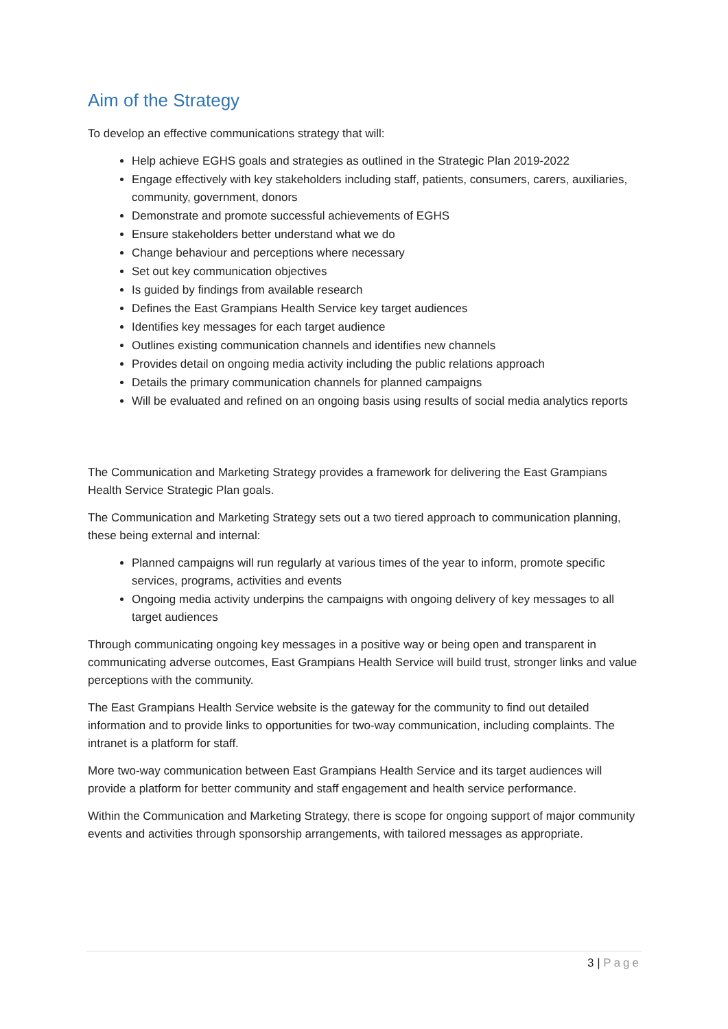Aim of the Strategy
To develop an effective communications strategy that will:
Help achieve EGHS goals and strategies as outlined in the Strategic Plan 2019-2022
Engage effectively with key stakeholders including staff, patients, consumers, carers, auxiliaries, community, government, donors
Demonstrate and promote successful achievements of EGHS
Ensure stakeholders better understand what we do
Change behaviour and perceptions where necessary
Set out key communication objectives
Is guided by findings from available research
Defines the East Grampians Health Service key target audiences
Identifies key messages for each target audience
Outlines existing communication channels and identifies new channels
Provides detail on ongoing media activity including the public relations approach
Details the primary communication channels for planned campaigns
Will be evaluated and refined on an ongoing basis using results of social media analytics reports
The Communication and Marketing Strategy provides a framework for delivering the East Grampians Health Service Strategic Plan goals.
The Communication and Marketing Strategy sets out a two tiered approach to communication planning, these being external and internal:
Planned campaigns will run regularly at various times of the year to inform, promote specific services, programs, activities and events
Ongoing media activity underpins the campaigns with ongoing delivery of key messages to all target audiences
Through communicating ongoing key messages in a positive way or being open and transparent in communicating adverse outcomes, East Grampians Health Service will build trust, stronger links and value perceptions with the community.
The East Grampians Health Service website is the gateway for the community to find out detailed information and to provide links to opportunities for two-way communication, including complaints. The intranet is a platform for staff.
More two-way communication between East Grampians Health Service and its target audiences will provide a platform for better community and staff engagement and health service performance.
Within the Communication and Marketing Strategy, there is scope for ongoing support of major community events and activities through sponsorship arrangements, with tailored messages as appropriate.
3 | Page